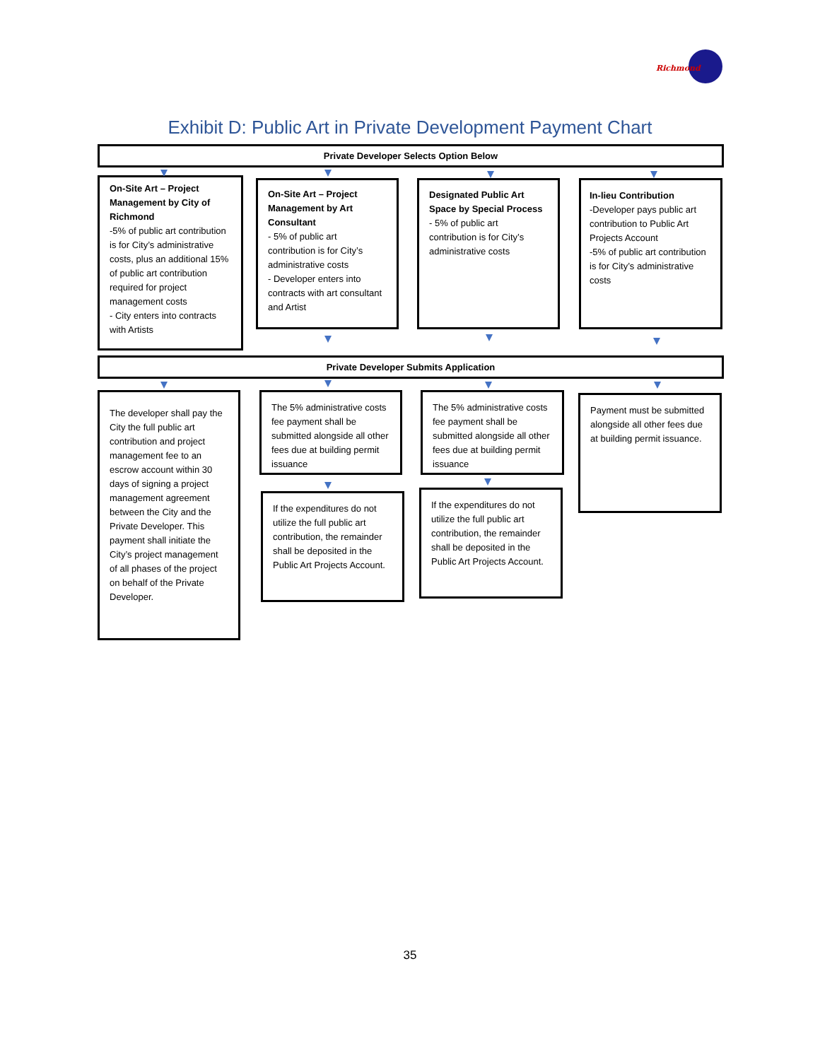Richmond
Exhibit D: Public Art in Private Development Payment Chart
Private Developer Selects Option Below
On-Site Art – Project Management by City of Richmond
-5% of public art contribution is for City’s administrative costs, plus an additional 15% of public art contribution required for project management costs
- City enters into contracts with Artists
On-Site Art – Project Management by Art Consultant
- 5% of public art contribution is for City’s administrative costs
- Developer enters into contracts with art consultant and Artist
Designated Public Art Space by Special Process
- 5% of public art contribution is for City’s administrative costs
In-lieu Contribution
-Developer pays public art contribution to Public Art Projects Account
-5% of public art contribution is for City’s administrative costs
Private Developer Submits Application
The developer shall pay the City the full public art contribution and project management fee to an escrow account within 30 days of signing a project management agreement between the City and the Private Developer. This payment shall initiate the City’s project management of all phases of the project on behalf of the Private Developer.
The 5% administrative costs fee payment shall be submitted alongside all other fees due at building permit issuance
The 5% administrative costs fee payment shall be submitted alongside all other fees due at building permit issuance
Payment must be submitted alongside all other fees due at building permit issuance.
If the expenditures do not utilize the full public art contribution, the remainder shall be deposited in the Public Art Projects Account.
If the expenditures do not utilize the full public art contribution, the remainder shall be deposited in the Public Art Projects Account.
35